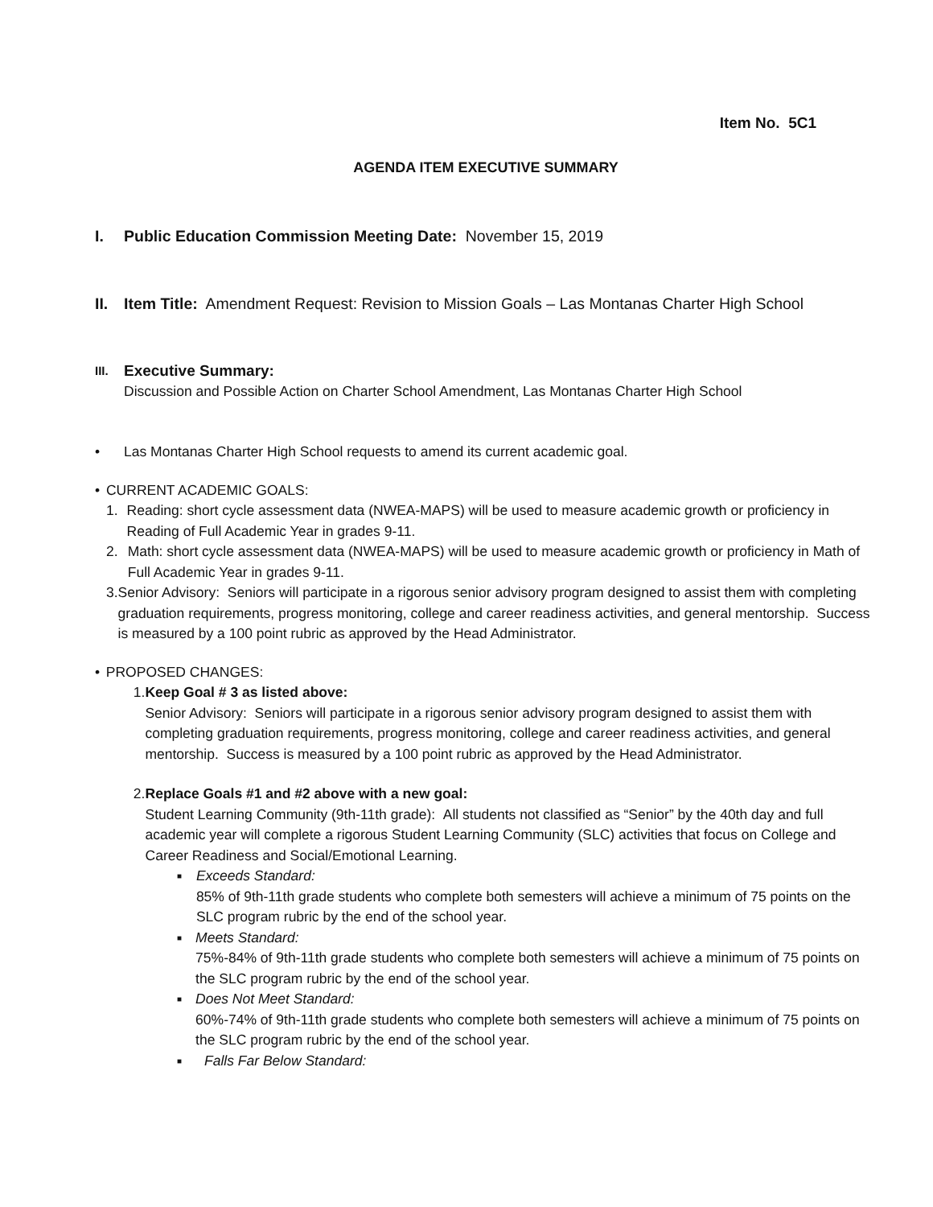Item No. 5C1
AGENDA ITEM EXECUTIVE SUMMARY
I. Public Education Commission Meeting Date: November 15, 2019
II. Item Title: Amendment Request: Revision to Mission Goals – Las Montanas Charter High School
III. Executive Summary:
Discussion and Possible Action on Charter School Amendment, Las Montanas Charter High School
• Las Montanas Charter High School requests to amend its current academic goal.
• CURRENT ACADEMIC GOALS:
1. Reading: short cycle assessment data (NWEA-MAPS) will be used to measure academic growth or proficiency in Reading of Full Academic Year in grades 9-11.
2. Math: short cycle assessment data (NWEA-MAPS) will be used to measure academic growth or proficiency in Math of Full Academic Year in grades 9-11.
3. Senior Advisory: Seniors will participate in a rigorous senior advisory program designed to assist them with completing graduation requirements, progress monitoring, college and career readiness activities, and general mentorship. Success is measured by a 100 point rubric as approved by the Head Administrator.
• PROPOSED CHANGES:
1. Keep Goal # 3 as listed above:
Senior Advisory: Seniors will participate in a rigorous senior advisory program designed to assist them with completing graduation requirements, progress monitoring, college and career readiness activities, and general mentorship. Success is measured by a 100 point rubric as approved by the Head Administrator.
2. Replace Goals #1 and #2 above with a new goal:
Student Learning Community (9th-11th grade): All students not classified as “Senior” by the 40th day and full academic year will complete a rigorous Student Learning Community (SLC) activities that focus on College and Career Readiness and Social/Emotional Learning.
■ Exceeds Standard:
85% of 9th-11th grade students who complete both semesters will achieve a minimum of 75 points on the SLC program rubric by the end of the school year.
■ Meets Standard:
75%-84% of 9th-11th grade students who complete both semesters will achieve a minimum of 75 points on the SLC program rubric by the end of the school year.
■ Does Not Meet Standard:
60%-74% of 9th-11th grade students who complete both semesters will achieve a minimum of 75 points on the SLC program rubric by the end of the school year.
■ Falls Far Below Standard: